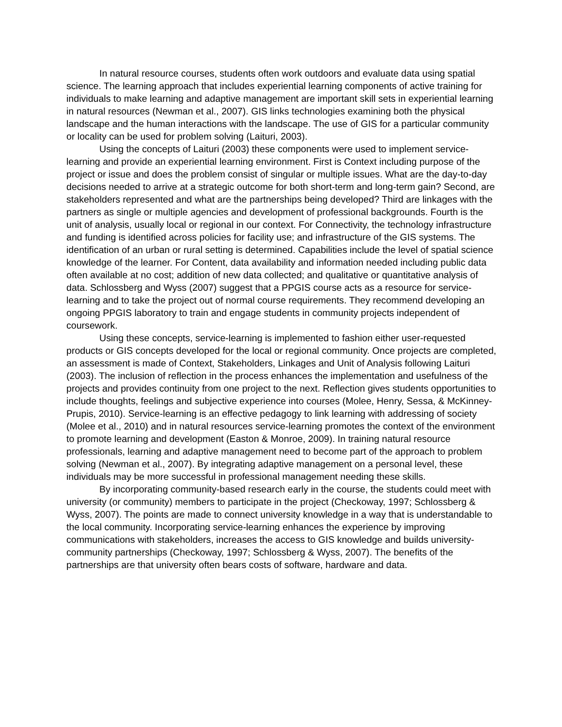In natural resource courses, students often work outdoors and evaluate data using spatial science. The learning approach that includes experiential learning components of active training for individuals to make learning and adaptive management are important skill sets in experiential learning in natural resources (Newman et al., 2007). GIS links technologies examining both the physical landscape and the human interactions with the landscape. The use of GIS for a particular community or locality can be used for problem solving (Laituri, 2003).
Using the concepts of Laituri (2003) these components were used to implement service-learning and provide an experiential learning environment. First is Context including purpose of the project or issue and does the problem consist of singular or multiple issues. What are the day-to-day decisions needed to arrive at a strategic outcome for both short-term and long-term gain? Second, are stakeholders represented and what are the partnerships being developed? Third are linkages with the partners as single or multiple agencies and development of professional backgrounds. Fourth is the unit of analysis, usually local or regional in our context. For Connectivity, the technology infrastructure and funding is identified across policies for facility use; and infrastructure of the GIS systems. The identification of an urban or rural setting is determined. Capabilities include the level of spatial science knowledge of the learner. For Content, data availability and information needed including public data often available at no cost; addition of new data collected; and qualitative or quantitative analysis of data. Schlossberg and Wyss (2007) suggest that a PPGIS course acts as a resource for service-learning and to take the project out of normal course requirements. They recommend developing an ongoing PPGIS laboratory to train and engage students in community projects independent of coursework.
Using these concepts, service-learning is implemented to fashion either user-requested products or GIS concepts developed for the local or regional community. Once projects are completed, an assessment is made of Context, Stakeholders, Linkages and Unit of Analysis following Laituri (2003). The inclusion of reflection in the process enhances the implementation and usefulness of the projects and provides continuity from one project to the next. Reflection gives students opportunities to include thoughts, feelings and subjective experience into courses (Molee, Henry, Sessa, & McKinney-Prupis, 2010). Service-learning is an effective pedagogy to link learning with addressing of society (Molee et al., 2010) and in natural resources service-learning promotes the context of the environment to promote learning and development (Easton & Monroe, 2009). In training natural resource professionals, learning and adaptive management need to become part of the approach to problem solving (Newman et al., 2007). By integrating adaptive management on a personal level, these individuals may be more successful in professional management needing these skills.
By incorporating community-based research early in the course, the students could meet with university (or community) members to participate in the project (Checkoway, 1997; Schlossberg & Wyss, 2007). The points are made to connect university knowledge in a way that is understandable to the local community. Incorporating service-learning enhances the experience by improving communications with stakeholders, increases the access to GIS knowledge and builds university-community partnerships (Checkoway, 1997; Schlossberg & Wyss, 2007). The benefits of the partnerships are that university often bears costs of software, hardware and data.